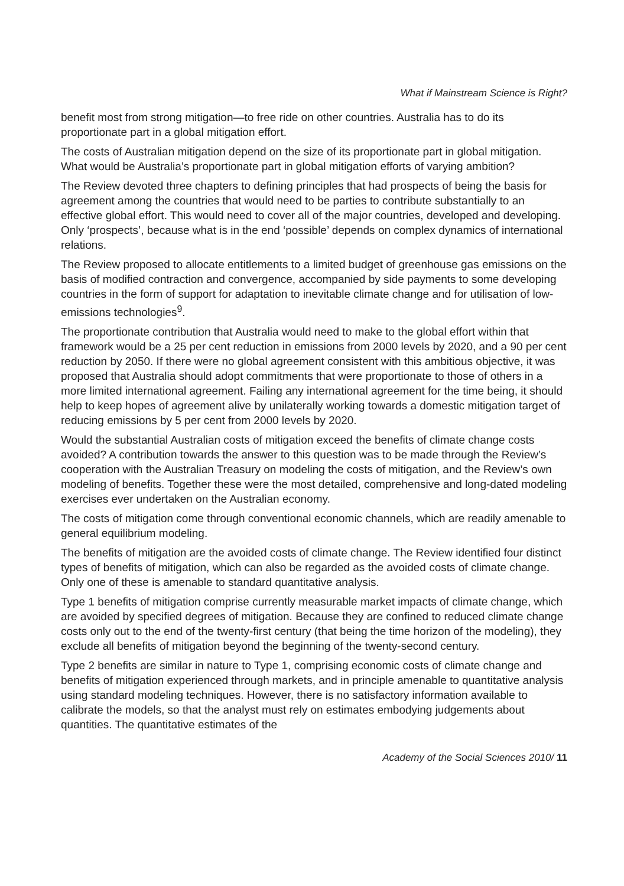What if Mainstream Science is Right?
benefit most from strong mitigation—to free ride on other countries. Australia has to do its proportionate part in a global mitigation effort.
The costs of Australian mitigation depend on the size of its proportionate part in global mitigation. What would be Australia’s proportionate part in global mitigation efforts of varying ambition?
The Review devoted three chapters to defining principles that had prospects of being the basis for agreement among the countries that would need to be parties to contribute substantially to an effective global effort. This would need to cover all of the major countries, developed and developing. Only ‘prospects’, because what is in the end ‘possible’ depends on complex dynamics of international relations.
The Review proposed to allocate entitlements to a limited budget of greenhouse gas emissions on the basis of modified contraction and convergence, accompanied by side payments to some developing countries in the form of support for adaptation to inevitable climate change and for utilisation of low-emissions technologies<sup>9</sup>.
The proportionate contribution that Australia would need to make to the global effort within that framework would be a 25 per cent reduction in emissions from 2000 levels by 2020, and a 90 per cent reduction by 2050. If there were no global agreement consistent with this ambitious objective, it was proposed that Australia should adopt commitments that were proportionate to those of others in a more limited international agreement. Failing any international agreement for the time being, it should help to keep hopes of agreement alive by unilaterally working towards a domestic mitigation target of reducing emissions by 5 per cent from 2000 levels by 2020.
Would the substantial Australian costs of mitigation exceed the benefits of climate change costs avoided? A contribution towards the answer to this question was to be made through the Review’s cooperation with the Australian Treasury on modeling the costs of mitigation, and the Review’s own modeling of benefits. Together these were the most detailed, comprehensive and long-dated modeling exercises ever undertaken on the Australian economy.
The costs of mitigation come through conventional economic channels, which are readily amenable to general equilibrium modeling.
The benefits of mitigation are the avoided costs of climate change. The Review identified four distinct types of benefits of mitigation, which can also be regarded as the avoided costs of climate change. Only one of these is amenable to standard quantitative analysis.
Type 1 benefits of mitigation comprise currently measurable market impacts of climate change, which are avoided by specified degrees of mitigation. Because they are confined to reduced climate change costs only out to the end of the twenty-first century (that being the time horizon of the modeling), they exclude all benefits of mitigation beyond the beginning of the twenty-second century.
Type 2 benefits are similar in nature to Type 1, comprising economic costs of climate change and benefits of mitigation experienced through markets, and in principle amenable to quantitative analysis using standard modeling techniques. However, there is no satisfactory information available to calibrate the models, so that the analyst must rely on estimates embodying judgements about quantities. The quantitative estimates of the
Academy of the Social Sciences 2010/ 11